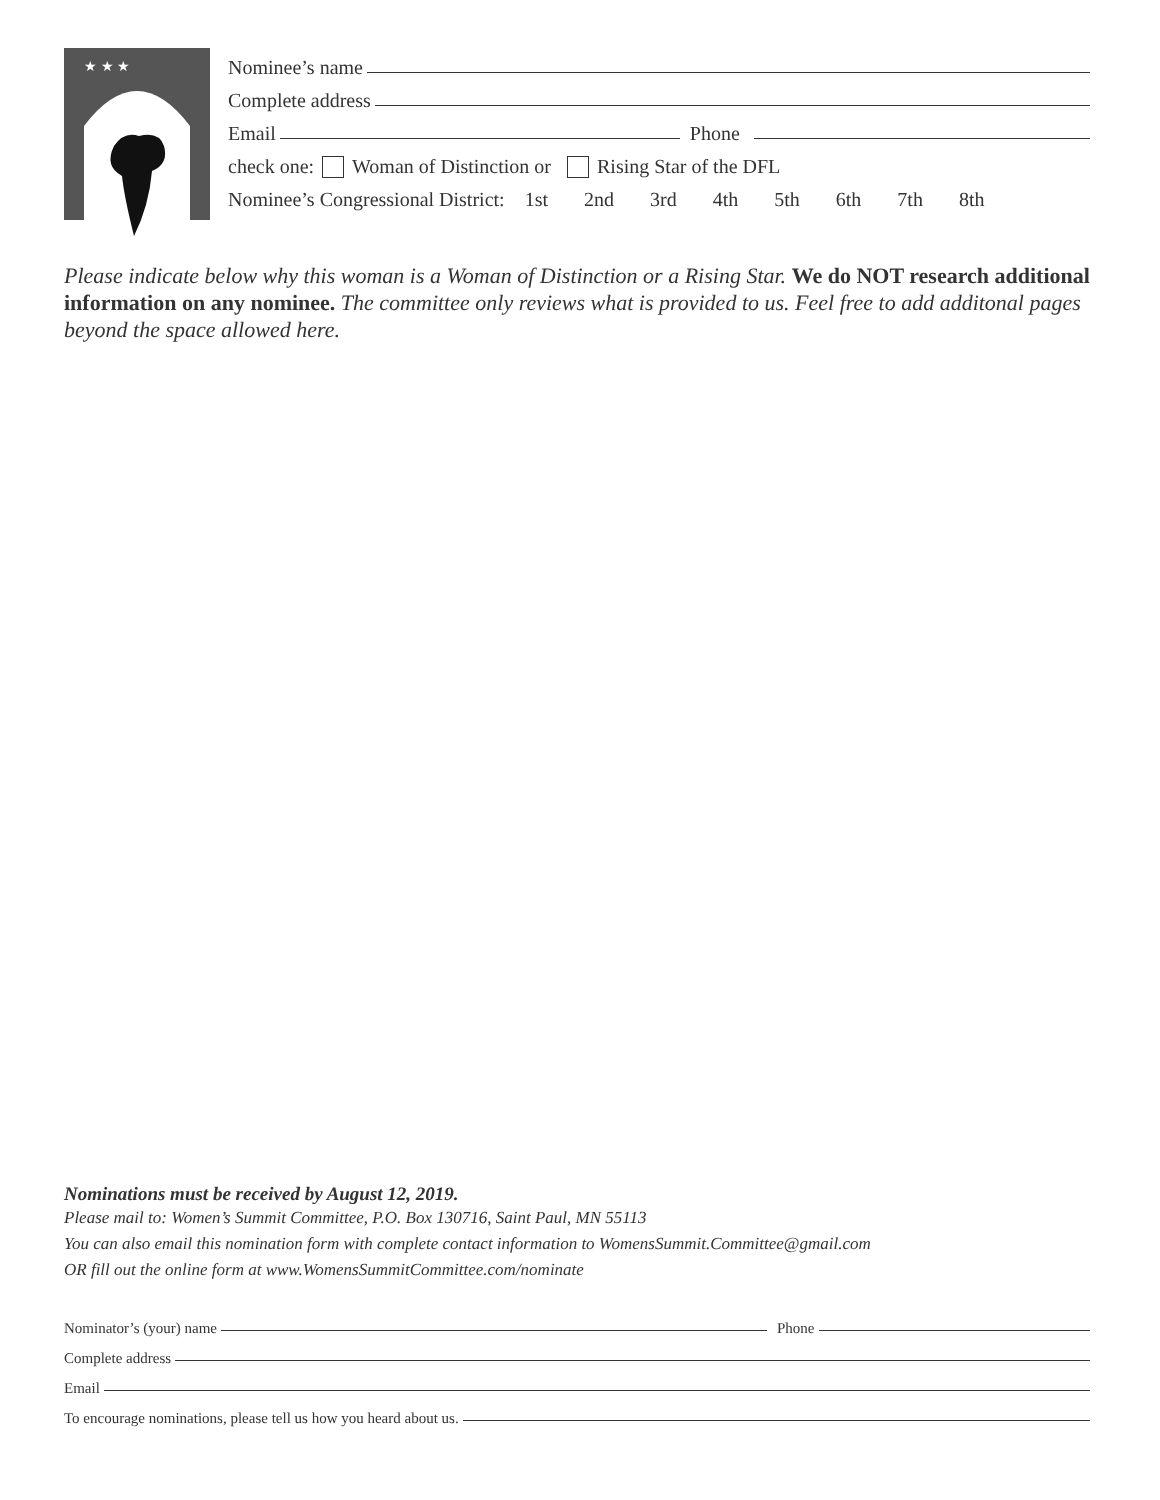★ ★ ★
Nominee’s name
Complete address
Email
Phone
check one: Woman of Distinction or Rising Star of the DFL
Nominee’s Congressional District: 1st 2nd 3rd 4th 5th 6th 7th 8th
Please indicate below why this woman is a Woman of Distinction or a Rising Star. We do NOT research additional information on any nominee. The committee only reviews what is provided to us. Feel free to add additonal pages beyond the space allowed here.
Nominations must be received by August 12, 2019.
Please mail to: Women’s Summit Committee, P.O. Box 130716, Saint Paul, MN 55113
You can also email this nomination form with complete contact information to WomensSummit.Committee@gmail.com
OR fill out the online form at www.WomensSummitCommittee.com/nominate
Nominator’s (your) name
Phone
Complete address
Email
To encourage nominations, please tell us how you heard about us.